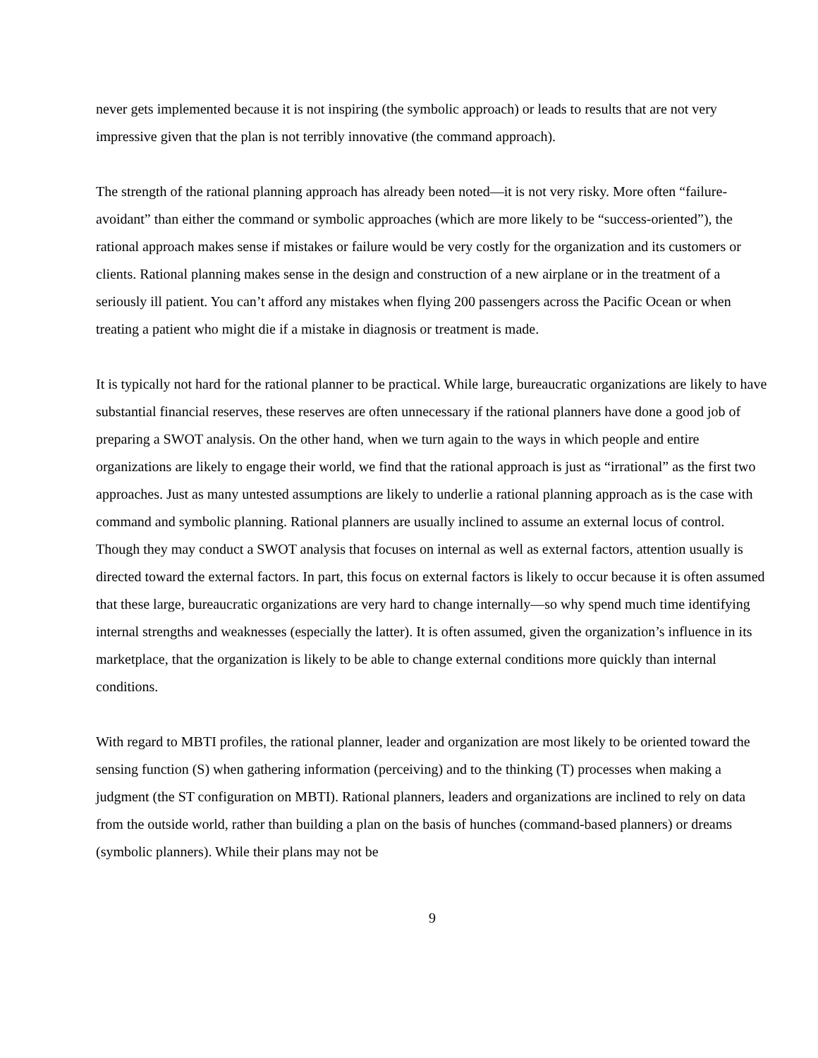never gets implemented because it is not inspiring (the symbolic approach) or leads to results that are not very impressive given that the plan is not terribly innovative (the command approach).
The strength of the rational planning approach has already been noted—it is not very risky. More often “failure-avoidant” than either the command or symbolic approaches (which are more likely to be “success-oriented”), the rational approach makes sense if mistakes or failure would be very costly for the organization and its customers or clients. Rational planning makes sense in the design and construction of a new airplane or in the treatment of a seriously ill patient. You can’t afford any mistakes when flying 200 passengers across the Pacific Ocean or when treating a patient who might die if a mistake in diagnosis or treatment is made.
It is typically not hard for the rational planner to be practical. While large, bureaucratic organizations are likely to have substantial financial reserves, these reserves are often unnecessary if the rational planners have done a good job of preparing a SWOT analysis. On the other hand, when we turn again to the ways in which people and entire organizations are likely to engage their world, we find that the rational approach is just as “irrational” as the first two approaches. Just as many untested assumptions are likely to underlie a rational planning approach as is the case with command and symbolic planning. Rational planners are usually inclined to assume an external locus of control. Though they may conduct a SWOT analysis that focuses on internal as well as external factors, attention usually is directed toward the external factors. In part, this focus on external factors is likely to occur because it is often assumed that these large, bureaucratic organizations are very hard to change internally—so why spend much time identifying internal strengths and weaknesses (especially the latter). It is often assumed, given the organization’s influence in its marketplace, that the organization is likely to be able to change external conditions more quickly than internal conditions.
With regard to MBTI profiles, the rational planner, leader and organization are most likely to be oriented toward the sensing function (S) when gathering information (perceiving) and to the thinking (T) processes when making a judgment (the ST configuration on MBTI). Rational planners, leaders and organizations are inclined to rely on data from the outside world, rather than building a plan on the basis of hunches (command-based planners) or dreams (symbolic planners). While their plans may not be
9